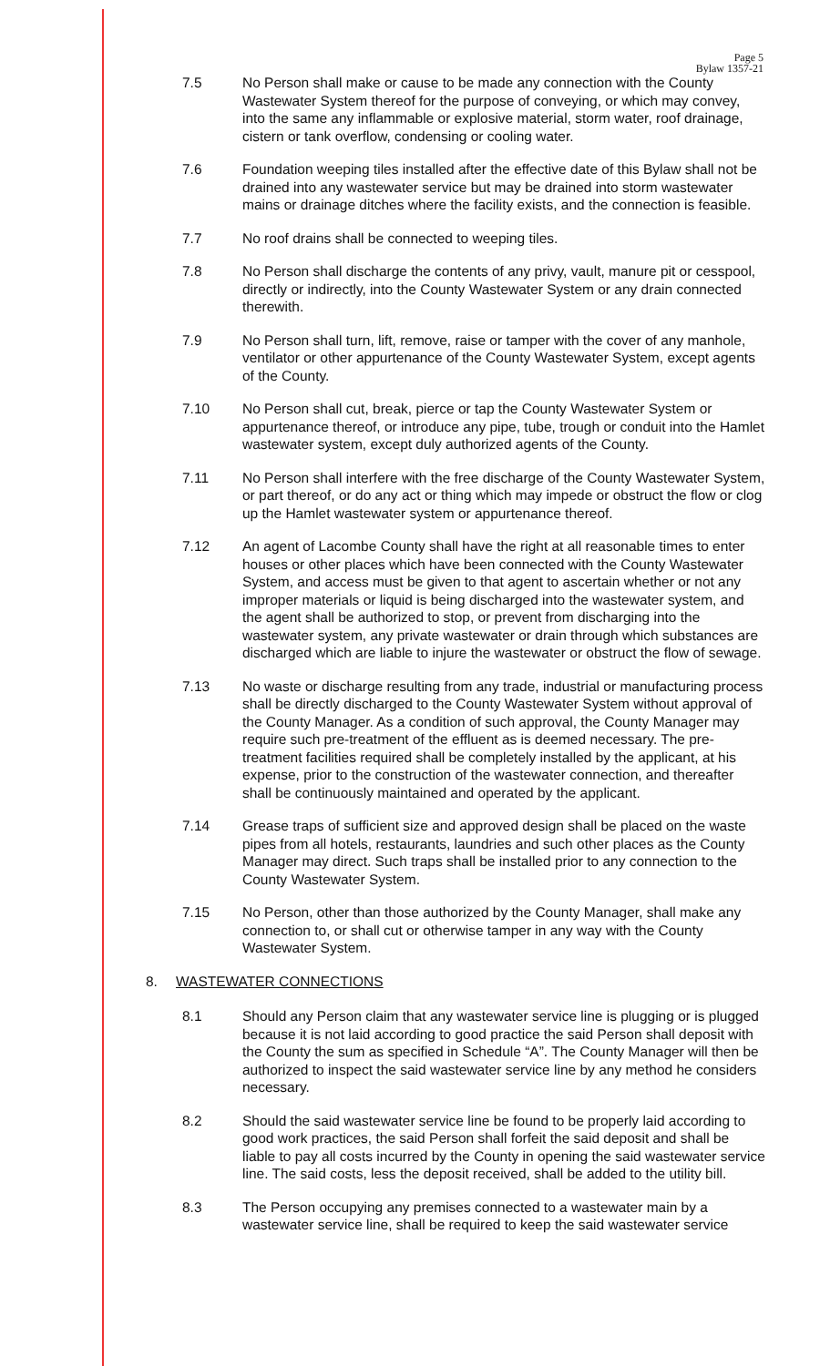Page 5
Bylaw 1357-21
7.5 No Person shall make or cause to be made any connection with the County Wastewater System thereof for the purpose of conveying, or which may convey, into the same any inflammable or explosive material, storm water, roof drainage, cistern or tank overflow, condensing or cooling water.
7.6 Foundation weeping tiles installed after the effective date of this Bylaw shall not be drained into any wastewater service but may be drained into storm wastewater mains or drainage ditches where the facility exists, and the connection is feasible.
7.7 No roof drains shall be connected to weeping tiles.
7.8 No Person shall discharge the contents of any privy, vault, manure pit or cesspool, directly or indirectly, into the County Wastewater System or any drain connected therewith.
7.9 No Person shall turn, lift, remove, raise or tamper with the cover of any manhole, ventilator or other appurtenance of the County Wastewater System, except agents of the County.
7.10 No Person shall cut, break, pierce or tap the County Wastewater System or appurtenance thereof, or introduce any pipe, tube, trough or conduit into the Hamlet wastewater system, except duly authorized agents of the County.
7.11 No Person shall interfere with the free discharge of the County Wastewater System, or part thereof, or do any act or thing which may impede or obstruct the flow or clog up the Hamlet wastewater system or appurtenance thereof.
7.12 An agent of Lacombe County shall have the right at all reasonable times to enter houses or other places which have been connected with the County Wastewater System, and access must be given to that agent to ascertain whether or not any improper materials or liquid is being discharged into the wastewater system, and the agent shall be authorized to stop, or prevent from discharging into the wastewater system, any private wastewater or drain through which substances are discharged which are liable to injure the wastewater or obstruct the flow of sewage.
7.13 No waste or discharge resulting from any trade, industrial or manufacturing process shall be directly discharged to the County Wastewater System without approval of the County Manager. As a condition of such approval, the County Manager may require such pre-treatment of the effluent as is deemed necessary. The pre-treatment facilities required shall be completely installed by the applicant, at his expense, prior to the construction of the wastewater connection, and thereafter shall be continuously maintained and operated by the applicant.
7.14 Grease traps of sufficient size and approved design shall be placed on the waste pipes from all hotels, restaurants, laundries and such other places as the County Manager may direct. Such traps shall be installed prior to any connection to the County Wastewater System.
7.15 No Person, other than those authorized by the County Manager, shall make any connection to, or shall cut or otherwise tamper in any way with the County Wastewater System.
8. WASTEWATER CONNECTIONS
8.1 Should any Person claim that any wastewater service line is plugging or is plugged because it is not laid according to good practice the said Person shall deposit with the County the sum as specified in Schedule “A”. The County Manager will then be authorized to inspect the said wastewater service line by any method he considers necessary.
8.2 Should the said wastewater service line be found to be properly laid according to good work practices, the said Person shall forfeit the said deposit and shall be liable to pay all costs incurred by the County in opening the said wastewater service line. The said costs, less the deposit received, shall be added to the utility bill.
8.3 The Person occupying any premises connected to a wastewater main by a wastewater service line, shall be required to keep the said wastewater service